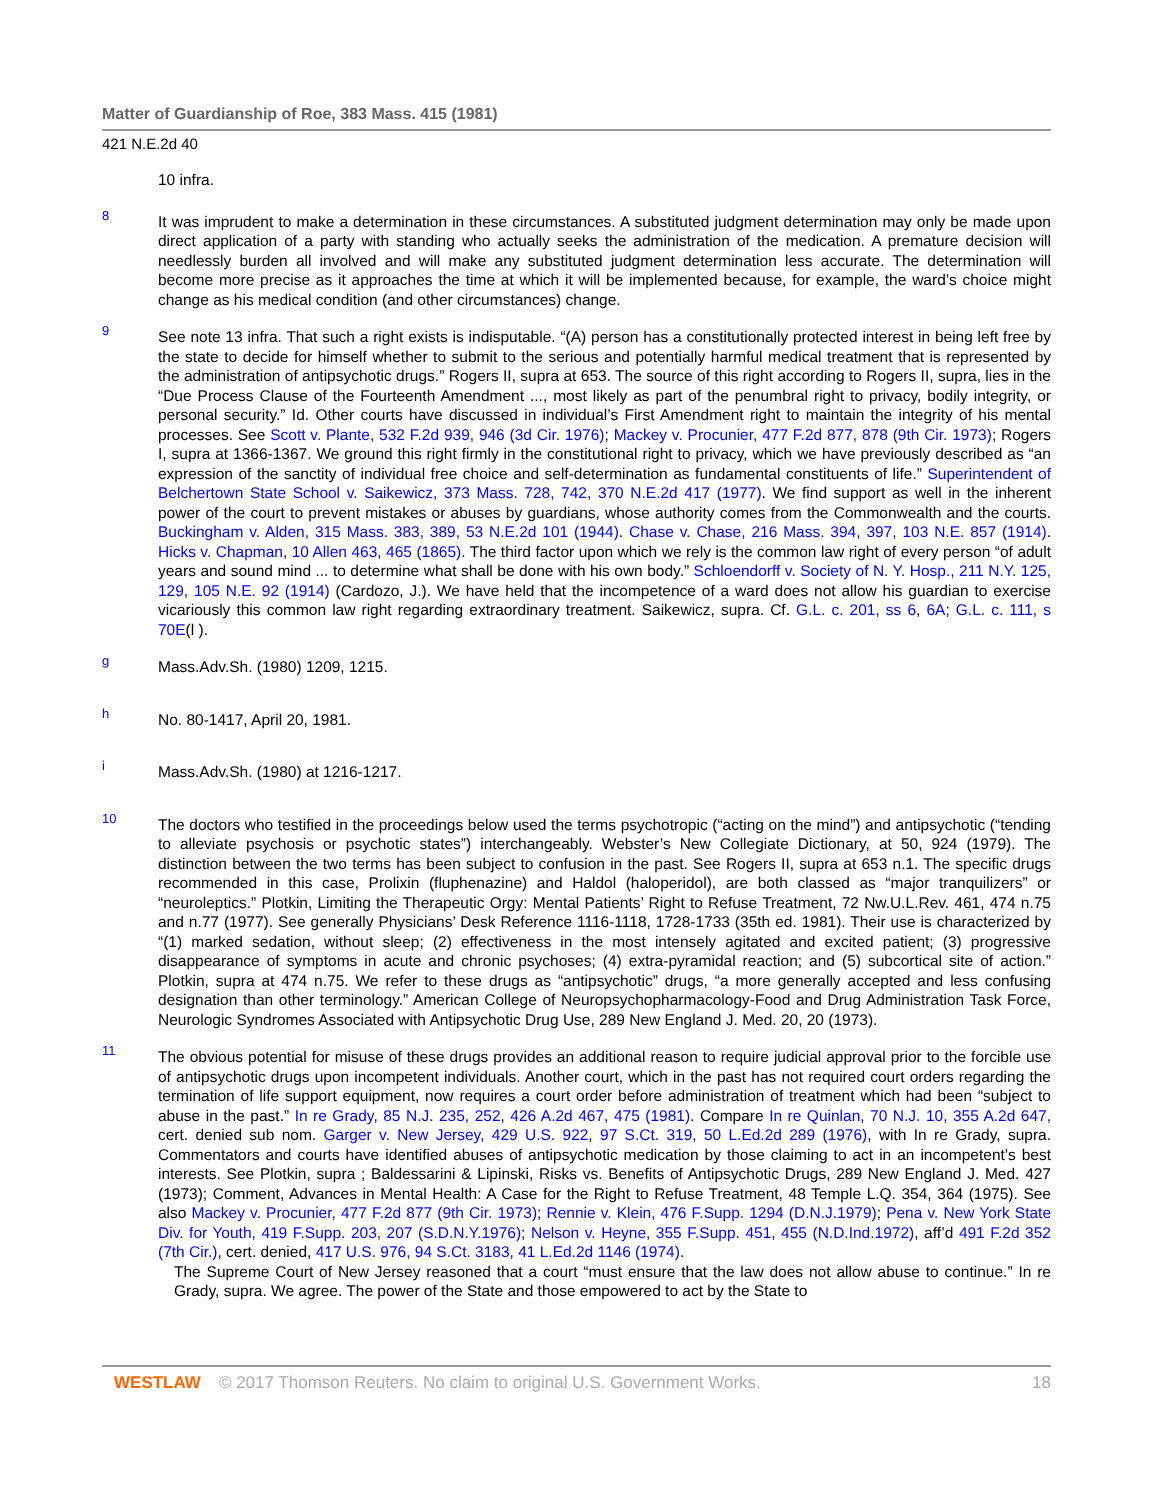Matter of Guardianship of Roe, 383 Mass. 415 (1981)
421 N.E.2d 40
10 infra.
8
It was imprudent to make a determination in these circumstances. A substituted judgment determination may only be made upon direct application of a party with standing who actually seeks the administration of the medication. A premature decision will needlessly burden all involved and will make any substituted judgment determination less accurate. The determination will become more precise as it approaches the time at which it will be implemented because, for example, the ward’s choice might change as his medical condition (and other circumstances) change.
9
See note 13 infra. That such a right exists is indisputable. “(A) person has a constitutionally protected interest in being left free by the state to decide for himself whether to submit to the serious and potentially harmful medical treatment that is represented by the administration of antipsychotic drugs.” Rogers II, supra at 653. The source of this right according to Rogers II, supra, lies in the “Due Process Clause of the Fourteenth Amendment ..., most likely as part of the penumbral right to privacy, bodily integrity, or personal security.” Id. Other courts have discussed in individual’s First Amendment right to maintain the integrity of his mental processes. See Scott v. Plante, 532 F.2d 939, 946 (3d Cir. 1976); Mackey v. Procunier, 477 F.2d 877, 878 (9th Cir. 1973); Rogers I, supra at 1366-1367. We ground this right firmly in the constitutional right to privacy, which we have previously described as “an expression of the sanctity of individual free choice and self-determination as fundamental constituents of life.” Superintendent of Belchertown State School v. Saikewicz, 373 Mass. 728, 742, 370 N.E.2d 417 (1977). We find support as well in the inherent power of the court to prevent mistakes or abuses by guardians, whose authority comes from the Commonwealth and the courts. Buckingham v. Alden, 315 Mass. 383, 389, 53 N.E.2d 101 (1944). Chase v. Chase, 216 Mass. 394, 397, 103 N.E. 857 (1914). Hicks v. Chapman, 10 Allen 463, 465 (1865). The third factor upon which we rely is the common law right of every person “of adult years and sound mind ... to determine what shall be done with his own body.” Schloendorff v. Society of N. Y. Hosp., 211 N.Y. 125, 129, 105 N.E. 92 (1914) (Cardozo, J.). We have held that the incompetence of a ward does not allow his guardian to exercise vicariously this common law right regarding extraordinary treatment. Saikewicz, supra. Cf. G.L. c. 201, ss 6, 6A; G.L. c. 111, s 70E(l ).
g
Mass.Adv.Sh. (1980) 1209, 1215.
h
No. 80-1417, April 20, 1981.
i
Mass.Adv.Sh. (1980) at 1216-1217.
10
The doctors who testified in the proceedings below used the terms psychotropic (“acting on the mind”) and antipsychotic (“tending to alleviate psychosis or psychotic states”) interchangeably. Webster’s New Collegiate Dictionary, at 50, 924 (1979). The distinction between the two terms has been subject to confusion in the past. See Rogers II, supra at 653 n.1. The specific drugs recommended in this case, Prolixin (fluphenazine) and Haldol (haloperidol), are both classed as “major tranquilizers” or “neuroleptics.” Plotkin, Limiting the Therapeutic Orgy: Mental Patients’ Right to Refuse Treatment, 72 Nw.U.L.Rev. 461, 474 n.75 and n.77 (1977). See generally Physicians’ Desk Reference 1116-1118, 1728-1733 (35th ed. 1981). Their use is characterized by “(1) marked sedation, without sleep; (2) effectiveness in the most intensely agitated and excited patient; (3) progressive disappearance of symptoms in acute and chronic psychoses; (4) extra-pyramidal reaction; and (5) subcortical site of action.” Plotkin, supra at 474 n.75. We refer to these drugs as “antipsychotic” drugs, “a more generally accepted and less confusing designation than other terminology.” American College of Neuropsychopharmacology-Food and Drug Administration Task Force, Neurologic Syndromes Associated with Antipsychotic Drug Use, 289 New England J. Med. 20, 20 (1973).
11
The obvious potential for misuse of these drugs provides an additional reason to require judicial approval prior to the forcible use of antipsychotic drugs upon incompetent individuals. Another court, which in the past has not required court orders regarding the termination of life support equipment, now requires a court order before administration of treatment which had been “subject to abuse in the past.” In re Grady, 85 N.J. 235, 252, 426 A.2d 467, 475 (1981). Compare In re Quinlan, 70 N.J. 10, 355 A.2d 647, cert. denied sub nom. Garger v. New Jersey, 429 U.S. 922, 97 S.Ct. 319, 50 L.Ed.2d 289 (1976), with In re Grady, supra. Commentators and courts have identified abuses of antipsychotic medication by those claiming to act in an incompetent’s best interests. See Plotkin, supra ; Baldessarini & Lipinski, Risks vs. Benefits of Antipsychotic Drugs, 289 New England J. Med. 427 (1973); Comment, Advances in Mental Health: A Case for the Right to Refuse Treatment, 48 Temple L.Q. 354, 364 (1975). See also Mackey v. Procunier, 477 F.2d 877 (9th Cir. 1973); Rennie v. Klein, 476 F.Supp. 1294 (D.N.J.1979); Pena v. New York State Div. for Youth, 419 F.Supp. 203, 207 (S.D.N.Y.1976); Nelson v. Heyne, 355 F.Supp. 451, 455 (N.D.Ind.1972), aff’d 491 F.2d 352 (7th Cir.), cert. denied, 417 U.S. 976, 94 S.Ct. 3183, 41 L.Ed.2d 1146 (1974).
The Supreme Court of New Jersey reasoned that a court “must ensure that the law does not allow abuse to continue.” In re Grady, supra. We agree. The power of the State and those empowered to act by the State to
WESTLAW © 2017 Thomson Reuters. No claim to original U.S. Government Works. 18